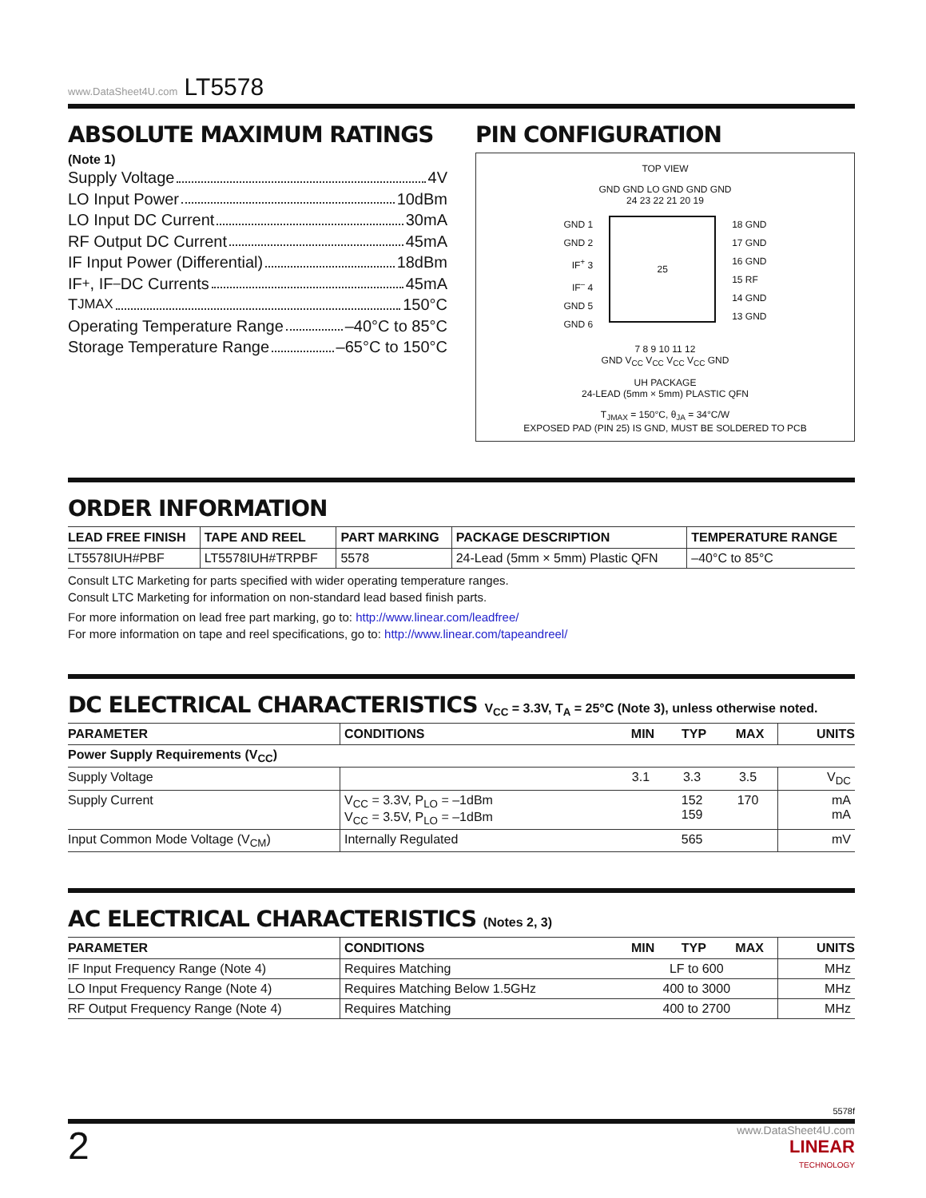www.DataSheet4U.com LT5578
ABSOLUTE MAXIMUM RATINGS
(Note 1)
Supply Voltage 4V
LO Input Power 10dBm
LO Input DC Current 30mA
RF Output DC Current 45mA
IF Input Power (Differential) 18dBm
IF<sup>+</sup>, IF<sup>–</sup> DC Currents 45mA
T<sub>JMAX</sub> 150°C
Operating Temperature Range –40°C to 85°C
Storage Temperature Range –65°C to 150°C
PIN CONFIGURATION
TOP VIEW
GND GND LO GND GND GND
24 23 22 21 20 19
GND 1
GND 2
IF<sup>+</sup> 3
IF<sup>–</sup> 4
GND 5
GND 6
25
18 GND
17 GND
16 GND
15 RF
14 GND
13 GND
7 8 9 10 11 12
GND V<sub>CC</sub> V<sub>CC</sub> V<sub>CC</sub> V<sub>CC</sub> GND
UH PACKAGE
24-LEAD (5mm × 5mm) PLASTIC QFN
T<sub>JMAX</sub> = 150°C, θ<sub>JA</sub> = 34°C/W
EXPOSED PAD (PIN 25) IS GND, MUST BE SOLDERED TO PCB
ORDER INFORMATION
| LEAD FREE FINISH | TAPE AND REEL | PART MARKING | PACKAGE DESCRIPTION | TEMPERATURE RANGE |
| --- | --- | --- | --- | --- |
| LT5578IUH#PBF | LT5578IUH#TRPBF | 5578 | 24-Lead (5mm × 5mm) Plastic QFN | –40°C to 85°C |
Consult LTC Marketing for parts specified with wider operating temperature ranges.
Consult LTC Marketing for information on non-standard lead based finish parts.
For more information on lead free part marking, go to: http://www.linear.com/leadfree/
For more information on tape and reel specifications, go to: http://www.linear.com/tapeandreel/
DC ELECTRICAL CHARACTERISTICS V<sub>CC</sub> = 3.3V, T<sub>A</sub> = 25°C (Note 3), unless otherwise noted.
| PARAMETER | CONDITIONS | MIN | TYP | MAX | UNITS |
| --- | --- | --- | --- | --- | --- |
| Power Supply Requirements (V<sub>CC</sub>) | | | | | |
| Supply Voltage | | 3.1 | 3.3 | 3.5 | V<sub>DC</sub> |
| Supply Current | V<sub>CC</sub> = 3.3V, P<sub>LO</sub> = –1dBm V<sub>CC</sub> = 3.5V, P<sub>LO</sub> = –1dBm | | 152 159 | 170 | mA mA |
| Input Common Mode Voltage (V<sub>CM</sub>) | Internally Regulated | | 565 | | mV |
AC ELECTRICAL CHARACTERISTICS (Notes 2, 3)
| PARAMETER | CONDITIONS | MIN | TYP | MAX | UNITS |
| --- | --- | --- | --- | --- | --- |
| IF Input Frequency Range (Note 4) | Requires Matching | LF to 600 | | | MHz |
| LO Input Frequency Range (Note 4) | Requires Matching Below 1.5GHz | 400 to 3000 | | | MHz |
| RF Output Frequency Range (Note 4) | Requires Matching | 400 to 2700 | | | MHz |
5578f
2 www.DataSheet4U.com
LINEAR
TECHNOLOGY